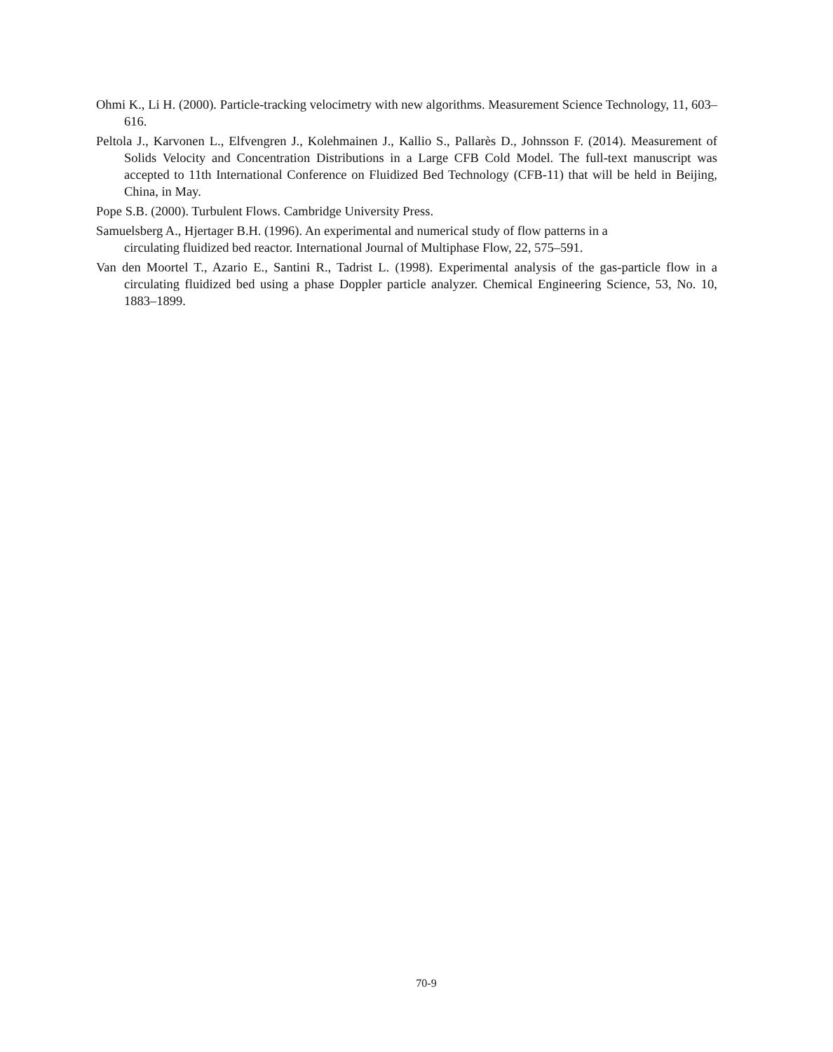Ohmi K., Li H. (2000). Particle-tracking velocimetry with new algorithms. Measurement Science Technology, 11, 603–616.
Peltola J., Karvonen L., Elfvengren J., Kolehmainen J., Kallio S., Pallarès D., Johnsson F. (2014). Measurement of Solids Velocity and Concentration Distributions in a Large CFB Cold Model. The full-text manuscript was accepted to 11th International Conference on Fluidized Bed Technology (CFB-11) that will be held in Beijing, China, in May.
Pope S.B. (2000). Turbulent Flows. Cambridge University Press.
Samuelsberg A., Hjertager B.H. (1996). An experimental and numerical study of flow patterns in a
circulating fluidized bed reactor. International Journal of Multiphase Flow, 22, 575–591.
Van den Moortel T., Azario E., Santini R., Tadrist L. (1998). Experimental analysis of the gas-particle flow in a circulating fluidized bed using a phase Doppler particle analyzer. Chemical Engineering Science, 53, No. 10, 1883–1899.
70-9